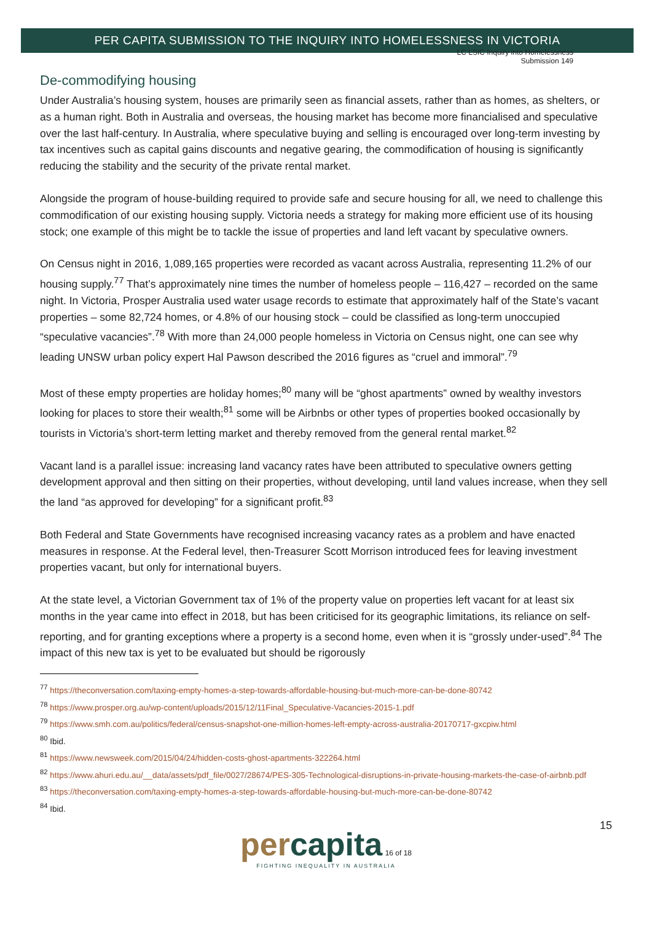LC LSIC Inquiry into Homelessness
Submission 149
PER CAPITA SUBMISSION TO THE INQUIRY INTO HOMELESSNESS IN VICTORIA
De-commodifying housing
Under Australia’s housing system, houses are primarily seen as financial assets, rather than as homes, as shelters, or as a human right. Both in Australia and overseas, the housing market has become more financialised and speculative over the last half-century. In Australia, where speculative buying and selling is encouraged over long-term investing by tax incentives such as capital gains discounts and negative gearing, the commodification of housing is significantly reducing the stability and the security of the private rental market.
Alongside the program of house-building required to provide safe and secure housing for all, we need to challenge this commodification of our existing housing supply. Victoria needs a strategy for making more efficient use of its housing stock; one example of this might be to tackle the issue of properties and land left vacant by speculative owners.
On Census night in 2016, 1,089,165 properties were recorded as vacant across Australia, representing 11.2% of our housing supply.<sup>77</sup> That’s approximately nine times the number of homeless people – 116,427 – recorded on the same night. In Victoria, Prosper Australia used water usage records to estimate that approximately half of the State’s vacant properties – some 82,724 homes, or 4.8% of our housing stock – could be classified as long-term unoccupied “speculative vacancies”.<sup>78</sup> With more than 24,000 people homeless in Victoria on Census night, one can see why leading UNSW urban policy expert Hal Pawson described the 2016 figures as “cruel and immoral”.<sup>79</sup>
Most of these empty properties are holiday homes;<sup>80</sup> many will be “ghost apartments” owned by wealthy investors looking for places to store their wealth;<sup>81</sup> some will be Airbnbs or other types of properties booked occasionally by tourists in Victoria’s short-term letting market and thereby removed from the general rental market.<sup>82</sup>
Vacant land is a parallel issue: increasing land vacancy rates have been attributed to speculative owners getting development approval and then sitting on their properties, without developing, until land values increase, when they sell the land “as approved for developing” for a significant profit.<sup>83</sup>
Both Federal and State Governments have recognised increasing vacancy rates as a problem and have enacted measures in response. At the Federal level, then-Treasurer Scott Morrison introduced fees for leaving investment properties vacant, but only for international buyers.
At the state level, a Victorian Government tax of 1% of the property value on properties left vacant for at least six months in the year came into effect in 2018, but has been criticised for its geographic limitations, its reliance on self-reporting, and for granting exceptions where a property is a second home, even when it is “grossly under-used”.<sup>84</sup> The impact of this new tax is yet to be evaluated but should be rigorously
<sup>77</sup> https://theconversation.com/taxing-empty-homes-a-step-towards-affordable-housing-but-much-more-can-be-done-80742
<sup>78</sup> https://www.prosper.org.au/wp-content/uploads/2015/12/11Final_Speculative-Vacancies-2015-1.pdf
<sup>79</sup> https://www.smh.com.au/politics/federal/census-snapshot-one-million-homes-left-empty-across-australia-20170717-gxcpiw.html
<sup>80</sup> Ibid.
<sup>81</sup> https://www.newsweek.com/2015/04/24/hidden-costs-ghost-apartments-322264.html
<sup>82</sup> https://www.ahuri.edu.au/__data/assets/pdf_file/0027/28674/PES-305-Technological-disruptions-in-private-housing-markets-the-case-of-airbnb.pdf
<sup>83</sup> https://theconversation.com/taxing-empty-homes-a-step-towards-affordable-housing-but-much-more-can-be-done-80742
<sup>84</sup> Ibid.
15
percapita 16 of 18
FIGHTING INEQUALITY IN AUSTRALIA